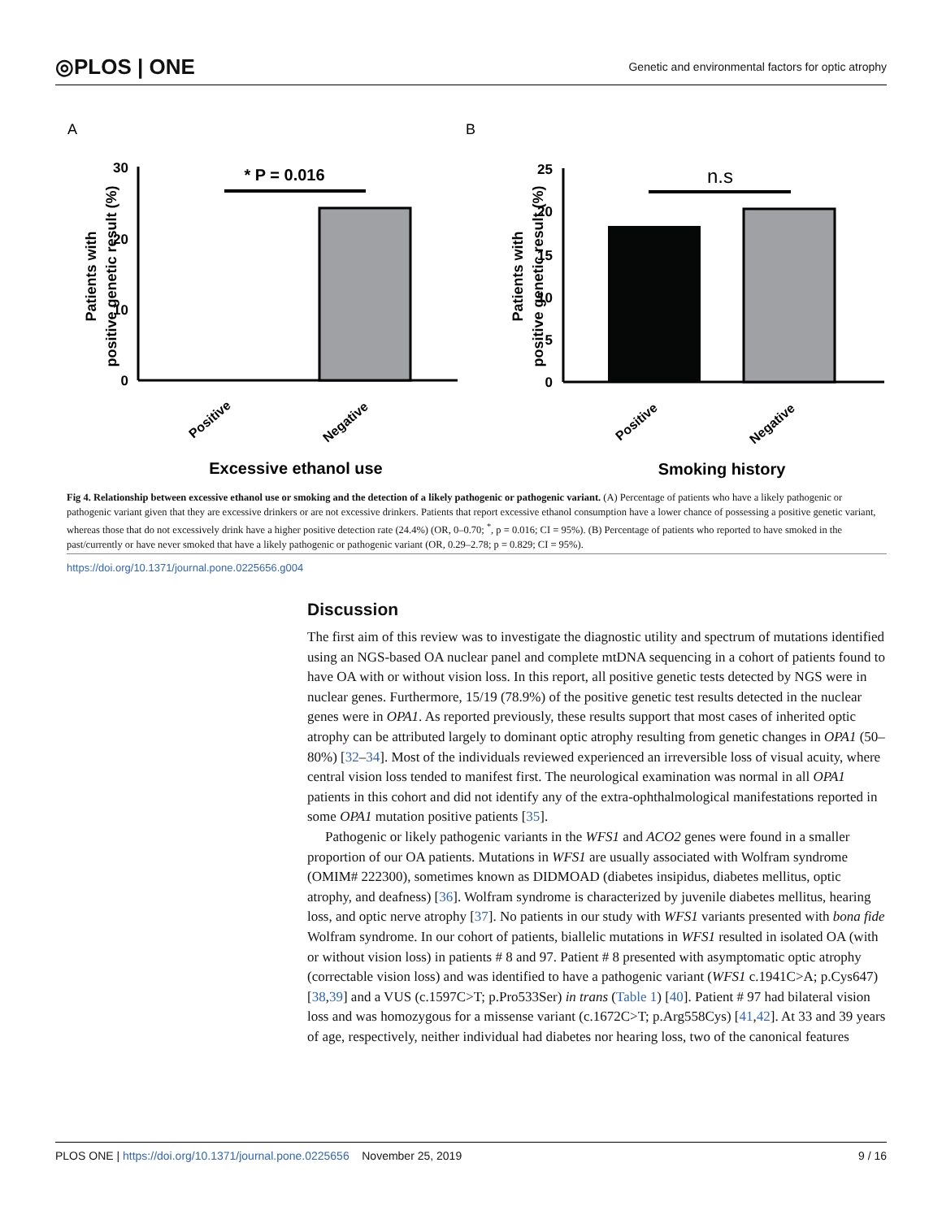◎PLOS | ONE Genetic and environmental factors for optic atrophy
A
B
30
20
10
0
* P = 0.016
Patients with
positive genetic result (%)
Positive
Negative
Excessive ethanol use
25
20
15
10
5
0
n.s
Patients with
positive genetic result (%)
Positive
Negative
Smoking history
Fig 4. Relationship between excessive ethanol use or smoking and the detection of a likely pathogenic or pathogenic variant. (A) Percentage of patients who have a likely pathogenic or pathogenic variant given that they are excessive drinkers or are not excessive drinkers. Patients that report excessive ethanol consumption have a lower chance of possessing a positive genetic variant, whereas those that do not excessively drink have a higher positive detection rate (24.4%) (OR, 0–0.70; <sup>*</sup>, p = 0.016; CI = 95%). (B) Percentage of patients who reported to have smoked in the past/currently or have never smoked that have a likely pathogenic or pathogenic variant (OR, 0.29–2.78; p = 0.829; CI = 95%).
https://doi.org/10.1371/journal.pone.0225656.g004
Discussion
The first aim of this review was to investigate the diagnostic utility and spectrum of mutations identified using an NGS-based OA nuclear panel and complete mtDNA sequencing in a cohort of patients found to have OA with or without vision loss. In this report, all positive genetic tests detected by NGS were in nuclear genes. Furthermore, 15/19 (78.9%) of the positive genetic test results detected in the nuclear genes were in OPA1. As reported previously, these results support that most cases of inherited optic atrophy can be attributed largely to dominant optic atrophy resulting from genetic changes in OPA1 (50–80%) [32–34]. Most of the individuals reviewed experienced an irreversible loss of visual acuity, where central vision loss tended to manifest first. The neurological examination was normal in all OPA1 patients in this cohort and did not identify any of the extra-ophthalmological manifestations reported in some OPA1 mutation positive patients [35].
Pathogenic or likely pathogenic variants in the WFS1 and ACO2 genes were found in a smaller proportion of our OA patients. Mutations in WFS1 are usually associated with Wolfram syndrome (OMIM# 222300), sometimes known as DIDMOAD (diabetes insipidus, diabetes mellitus, optic atrophy, and deafness) [36]. Wolfram syndrome is characterized by juvenile diabetes mellitus, hearing loss, and optic nerve atrophy [37]. No patients in our study with WFS1 variants presented with bona fide Wolfram syndrome. In our cohort of patients, biallelic mutations in WFS1 resulted in isolated OA (with or without vision loss) in patients # 8 and 97. Patient # 8 presented with asymptomatic optic atrophy (correctable vision loss) and was identified to have a pathogenic variant (WFS1 c.1941C>A; p.Cys647) [38,39] and a VUS (c.1597C>T; p.Pro533Ser) in trans (Table 1) [40]. Patient # 97 had bilateral vision loss and was homozygous for a missense variant (c.1672C>T; p.Arg558Cys) [41,42]. At 33 and 39 years of age, respectively, neither individual had diabetes nor hearing loss, two of the canonical features
PLOS ONE | https://doi.org/10.1371/journal.pone.0225656 November 25, 2019 9 / 16